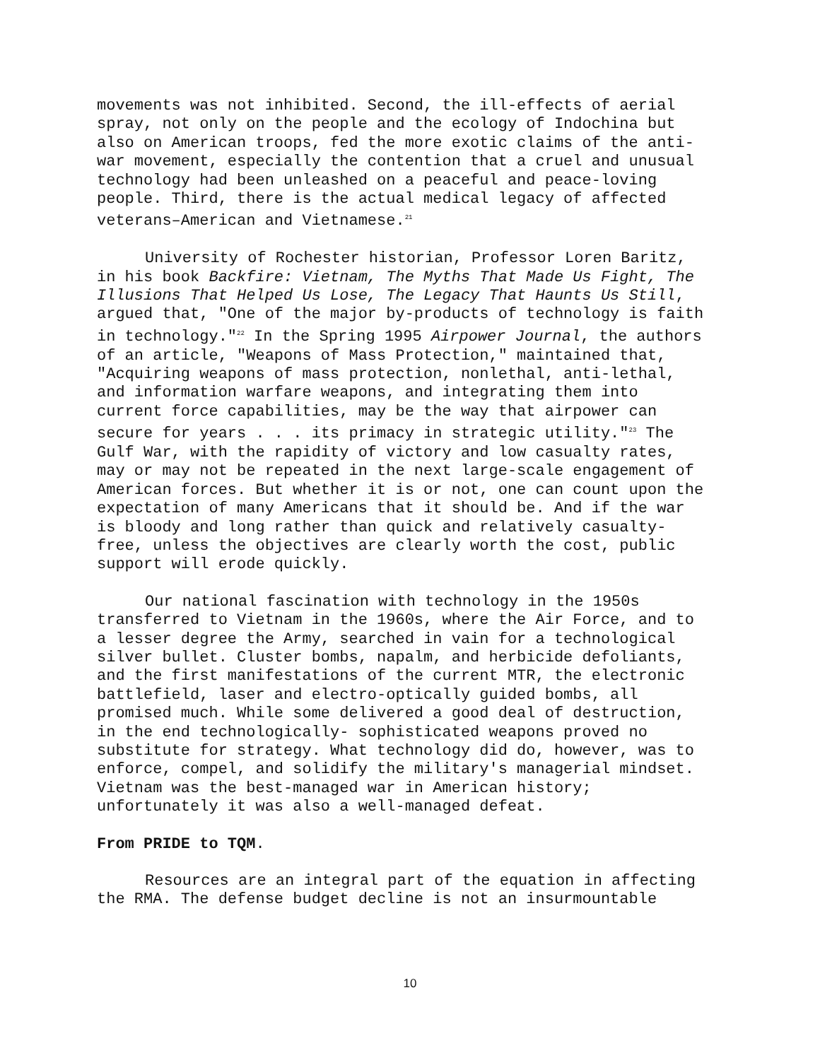movements was not inhibited. Second, the ill-effects of aerial spray, not only on the people and the ecology of Indochina but also on American troops, fed the more exotic claims of the anti- war movement, especially the contention that a cruel and unusual technology had been unleashed on a peaceful and peace-loving people. Third, there is the actual medical legacy of affected veterans–American and Vietnamese.<sup>21</sup>
University of Rochester historian, Professor Loren Baritz, in his book Backfire: Vietnam, The Myths That Made Us Fight, The Illusions That Helped Us Lose, The Legacy That Haunts Us Still, argued that, "One of the major by-products of technology is faith in technology."<sup>22</sup> In the Spring 1995 Airpower Journal, the authors of an article, "Weapons of Mass Protection," maintained that, "Acquiring weapons of mass protection, nonlethal, anti-lethal, and information warfare weapons, and integrating them into current force capabilities, may be the way that airpower can secure for years . . . its primacy in strategic utility."<sup>23</sup> The Gulf War, with the rapidity of victory and low casualty rates, may or may not be repeated in the next large-scale engagement of American forces. But whether it is or not, one can count upon the expectation of many Americans that it should be. And if the war is bloody and long rather than quick and relatively casualty- free, unless the objectives are clearly worth the cost, public support will erode quickly.
Our national fascination with technology in the 1950s transferred to Vietnam in the 1960s, where the Air Force, and to a lesser degree the Army, searched in vain for a technological silver bullet. Cluster bombs, napalm, and herbicide defoliants, and the first manifestations of the current MTR, the electronic battlefield, laser and electro-optically guided bombs, all promised much. While some delivered a good deal of destruction, in the end technologically- sophisticated weapons proved no substitute for strategy. What technology did do, however, was to enforce, compel, and solidify the military's managerial mindset. Vietnam was the best-managed war in American history; unfortunately it was also a well-managed defeat.
From PRIDE to TQM.
Resources are an integral part of the equation in affecting the RMA. The defense budget decline is not an insurmountable
10